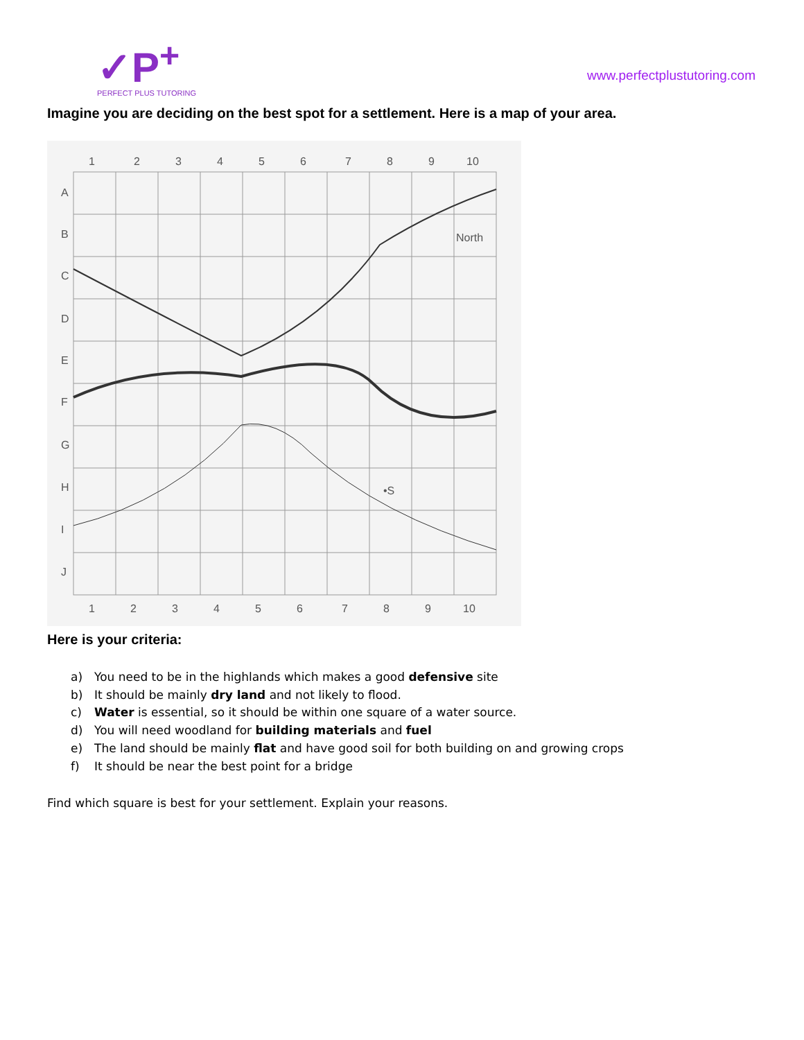✓P<sup>+</sup>
PERFECT PLUS TUTORING
www.perfectplustutoring.com
Imagine you are deciding on the best spot for a settlement. Here is a map of your area.
1
2
3
4
5
6
7
8
9
10
A
B
C
D
E
F
G
H
I
J
North
•S
1
2
3
4
5
6
7
8
9
10
Here is your criteria:
a) You need to be in the highlands which makes a good defensive site
b) It should be mainly dry land and not likely to flood.
c) Water is essential, so it should be within one square of a water source.
d) You will need woodland for building materials and fuel
e) The land should be mainly flat and have good soil for both building on and growing crops
f) It should be near the best point for a bridge
Find which square is best for your settlement. Explain your reasons.